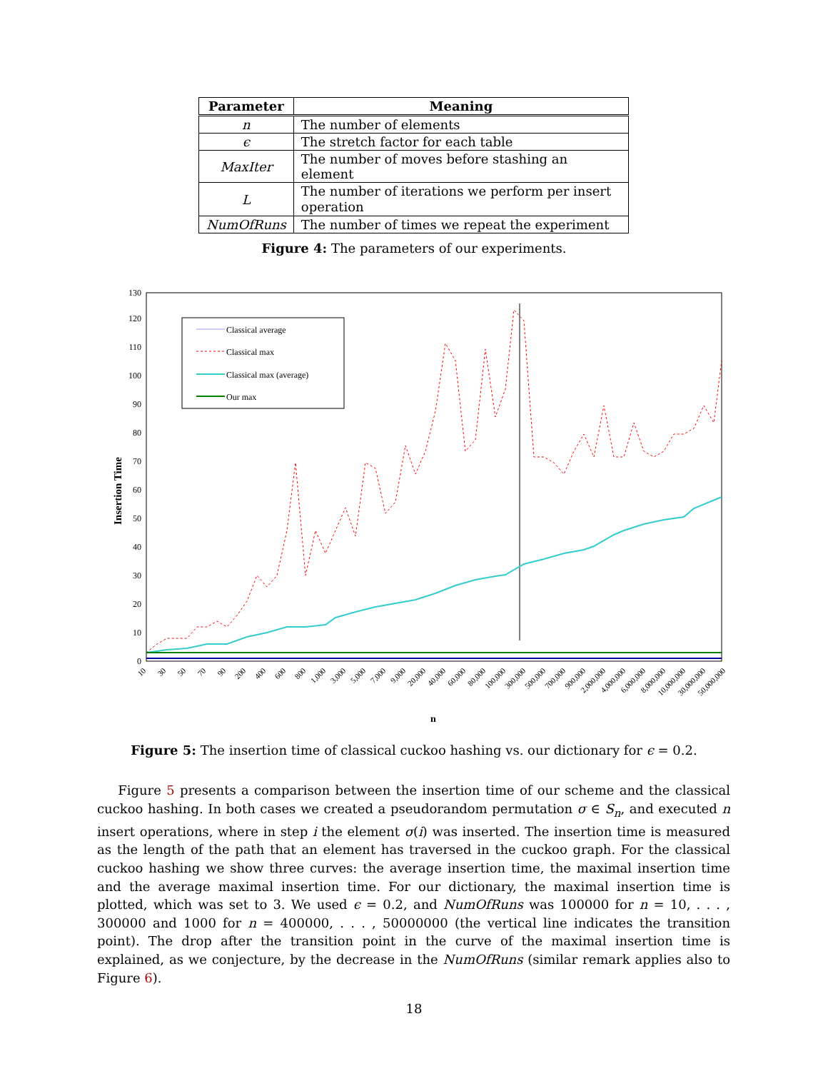| Parameter | Meaning |
| --- | --- |
| n | The number of elements |
| ϵ | The stretch factor for each table |
| MaxIter | The number of moves before stashing an element |
| L | The number of iterations we perform per insert operation |
| NumOfRuns | The number of times we repeat the experiment |
Figure 4: The parameters of our experiments.
Insertion Time
0
10
20
30
40
50
60
70
80
90
100
110
120
130
Classical average
Classical max
Classical max (average)
Our max
10
30
50
70
90
200
400
600
800
1,000
3,000
5,000
7,000
9,000
20,000
40,000
60,000
80,000
100,000
300,000
500,000
700,000
900,000
2,000,000
4,000,000
6,000,000
8,000,000
10,000,000
30,000,000
50,000,000
n
Figure 5: The insertion time of classical cuckoo hashing vs. our dictionary for ϵ = 0.2.
Figure 5 presents a comparison between the insertion time of our scheme and the classical cuckoo hashing. In both cases we created a pseudorandom permutation σ ∈ S<sub>n</sub>, and executed n insert operations, where in step i the element σ(i) was inserted. The insertion time is measured as the length of the path that an element has traversed in the cuckoo graph. For the classical cuckoo hashing we show three curves: the average insertion time, the maximal insertion time and the average maximal insertion time. For our dictionary, the maximal insertion time is plotted, which was set to 3. We used ϵ = 0.2, and NumOfRuns was 100000 for n = 10, . . . , 300000 and 1000 for n = 400000, . . . , 50000000 (the vertical line indicates the transition point). The drop after the transition point in the curve of the maximal insertion time is explained, as we conjecture, by the decrease in the NumOfRuns (similar remark applies also to Figure 6).
18